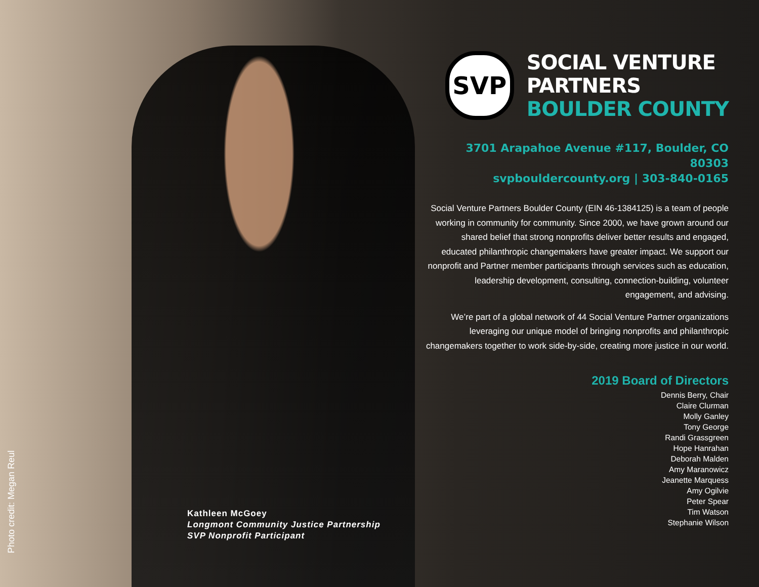Photo credit: Megan Reul
SVP
SOCIAL VENTURE
PARTNERS
BOULDER COUNTY
3701 Arapahoe Avenue #117, Boulder, CO 80303
svpbouldercounty.org | 303-840-0165
Social Venture Partners Boulder County (EIN 46-1384125) is a team of people working in community for community. Since 2000, we have grown around our shared belief that strong nonprofits deliver better results and engaged, educated philanthropic changemakers have greater impact. We support our nonprofit and Partner member participants through services such as education, leadership development, consulting, connection-building, volunteer engagement, and advising.
We’re part of a global network of 44 Social Venture Partner organizations leveraging our unique model of bringing nonprofits and philanthropic changemakers together to work side-by-side, creating more justice in our world.
2019 Board of Directors
Dennis Berry, Chair
Claire Clurman
Molly Ganley
Tony George
Randi Grassgreen
Hope Hanrahan
Deborah Malden
Amy Maranowicz
Jeanette Marquess
Amy Ogilvie
Peter Spear
Tim Watson
Stephanie Wilson
Kathleen McGoey
Longmont Community Justice Partnership
SVP Nonprofit Participant